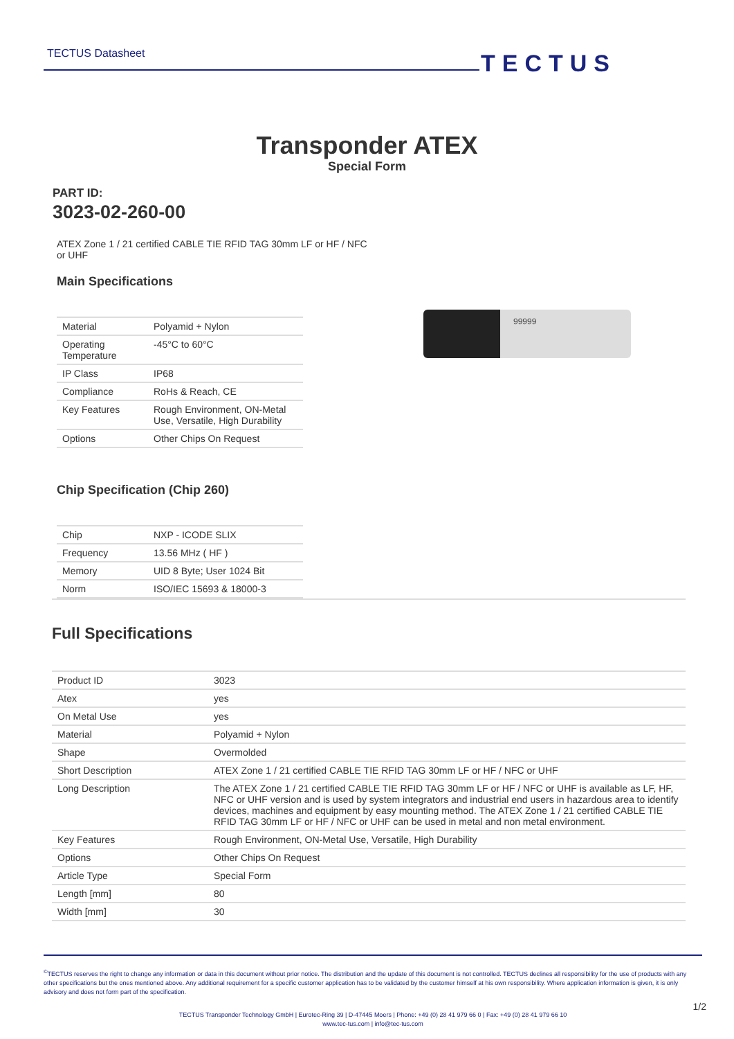TECTUS Datasheet TECTUS
Transponder ATEX
Special Form
PART ID:
3023-02-260-00
ATEX Zone 1 / 21 certified CABLE TIE RFID TAG 30mm LF or HF / NFC or UHF
Main Specifications
| Material | Polyamid + Nylon |
| Operating Temperature | -45°C to 60°C |
| IP Class | IP68 |
| Compliance | RoHs & Reach, CE |
| Key Features | Rough Environment, ON-Metal Use, Versatile, High Durability |
| Options | Other Chips On Request |
Chip Specification (Chip 260)
| Chip | NXP - ICODE SLIX |
| Frequency | 13.56 MHz ( HF ) |
| Memory | UID 8 Byte; User 1024 Bit |
| Norm | ISO/IEC 15693 & 18000-3 |
99999
Full Specifications
| Product ID | 3023 |
| Atex | yes |
| On Metal Use | yes |
| Material | Polyamid + Nylon |
| Shape | Overmolded |
| Short Description | ATEX Zone 1 / 21 certified CABLE TIE RFID TAG 30mm LF or HF / NFC or UHF |
| Long Description | The ATEX Zone 1 / 21 certified CABLE TIE RFID TAG 30mm LF or HF / NFC or UHF is available as LF, HF, NFC or UHF version and is used by system integrators and industrial end users in hazardous area to identify devices, machines and equipment by easy mounting method. The ATEX Zone 1 / 21 certified CABLE TIE RFID TAG 30mm LF or HF / NFC or UHF can be used in metal and non metal environment. |
| Key Features | Rough Environment, ON-Metal Use, Versatile, High Durability |
| Options | Other Chips On Request |
| Article Type | Special Form |
| Length [mm] | 80 |
| Width [mm] | 30 |
<sup>©</sup>TECTUS reserves the right to change any information or data in this document without prior notice. The distribution and the update of this document is not controlled. TECTUS declines all responsibility for the use of products with any other specifications but the ones mentioned above. Any additional requirement for a specific customer application has to be validated by the customer himself at his own responsibility. Where application information is given, it is only advisory and does not form part of the specification.
TECTUS Transponder Technology GmbH | Eurotec-Ring 39 | D-47445 Moers | Phone: +49 (0) 28 41 979 66 0 | Fax: +49 (0) 28 41 979 66 10
www.tec-tus.com | info@tec-tus.com
1/2